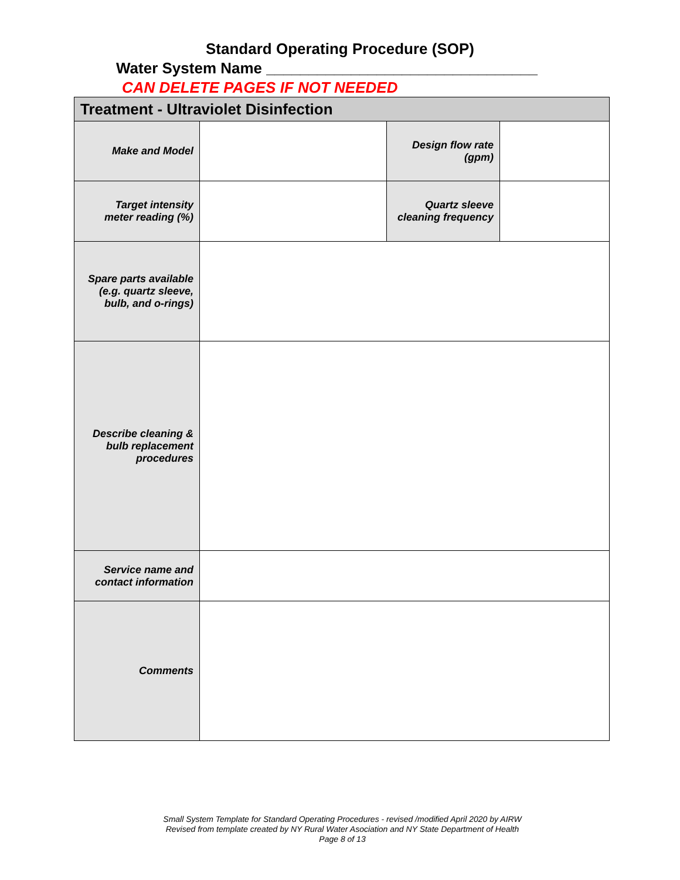Standard Operating Procedure (SOP)
Water System Name ________________________________
CAN DELETE PAGES IF NOT NEEDED
| Treatment - Ultraviolet Disinfection | | | |
| Make and Model | | Design flow rate (gpm) | |
| Target intensity meter reading (%) | | Quartz sleeve cleaning frequency | |
| Spare parts available (e.g. quartz sleeve, bulb, and o-rings) | | | |
| Describe cleaning & bulb replacement procedures | | | |
| Service name and contact information | | | |
| Comments | | | |
Small System Template for Standard Operating Procedures - revised /modified April 2020 by AIRW
Revised from template created by NY Rural Water Asociation and NY State Department of Health
Page 8 of 13